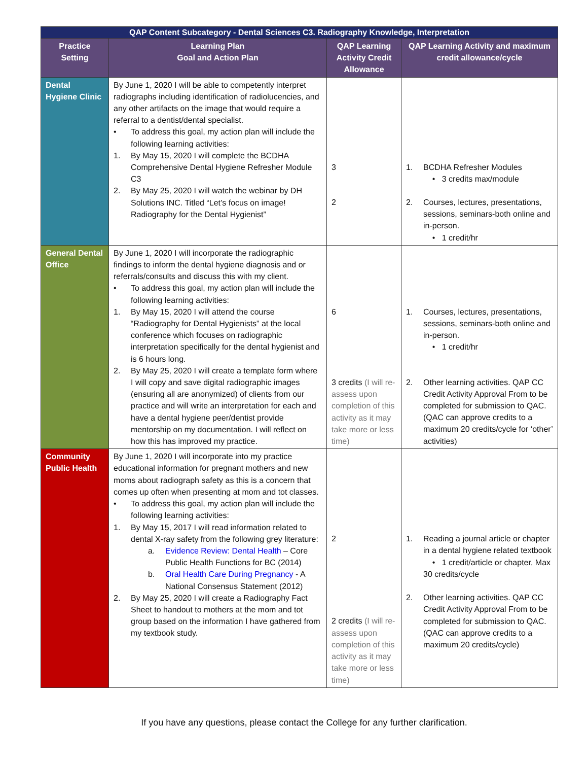| QAP Content Subcategory - Dental Sciences C3. Radiography Knowledge, Interpretation | | | |
| --- | --- | --- | --- |
| Practice Setting | Learning Plan Goal and Action Plan | QAP Learning Activity Credit Allowance | QAP Learning Activity and maximum credit allowance/cycle |
| Dental Hygiene Clinic | By June 1, 2020 I will be able to competently interpret radiographs including identification of radiolucencies, and any other artifacts on the image that would require a referral to a dentist/dental specialist. • To address this goal, my action plan will include the following learning activities: 1. By May 15, 2020 I will complete the BCDHA Comprehensive Dental Hygiene Refresher Module C3 2. By May 25, 2020 I will watch the webinar by DH Solutions INC. Titled “Let’s focus on image! Radiography for the Dental Hygienist” | 3 2 | 1. BCDHA Refresher Modules • 3 credits max/module 2. Courses, lectures, presentations, sessions, seminars-both online and in-person. • 1 credit/hr |
| General Dental Office | By June 1, 2020 I will incorporate the radiographic findings to inform the dental hygiene diagnosis and or referrals/consults and discuss this with my client. • To address this goal, my action plan will include the following learning activities: 1. By May 15, 2020 I will attend the course “Radiography for Dental Hygienists” at the local conference which focuses on radiographic interpretation specifically for the dental hygienist and is 6 hours long. 2. By May 25, 2020 I will create a template form where I will copy and save digital radiographic images (ensuring all are anonymized) of clients from our practice and will write an interpretation for each and have a dental hygiene peer/dentist provide mentorship on my documentation. I will reflect on how this has improved my practice. | 6 3 credits (I will re-assess upon completion of this activity as it may take more or less time) | 1. Courses, lectures, presentations, sessions, seminars-both online and in-person. • 1 credit/hr 2. Other learning activities. QAP CC Credit Activity Approval From to be completed for submission to QAC. (QAC can approve credits to a maximum 20 credits/cycle for ‘other’ activities) |
| Community Public Health | By June 1, 2020 I will incorporate into my practice educational information for pregnant mothers and new moms about radiograph safety as this is a concern that comes up often when presenting at mom and tot classes. • To address this goal, my action plan will include the following learning activities: 1. By May 15, 2017 I will read information related to dental X-ray safety from the following grey literature: a. Evidence Review: Dental Health – Core Public Health Functions for BC (2014) b. Oral Health Care During Pregnancy - A National Consensus Statement (2012) 2. By May 25, 2020 I will create a Radiography Fact Sheet to handout to mothers at the mom and tot group based on the information I have gathered from my textbook study. | 2 2 credits (I will re-assess upon completion of this activity as it may take more or less time) | 1. Reading a journal article or chapter in a dental hygiene related textbook • 1 credit/article or chapter, Max 30 credits/cycle 2. Other learning activities. QAP CC Credit Activity Approval From to be completed for submission to QAC. (QAC can approve credits to a maximum 20 credits/cycle) |
If you have any questions, please contact the College for any further clarification.